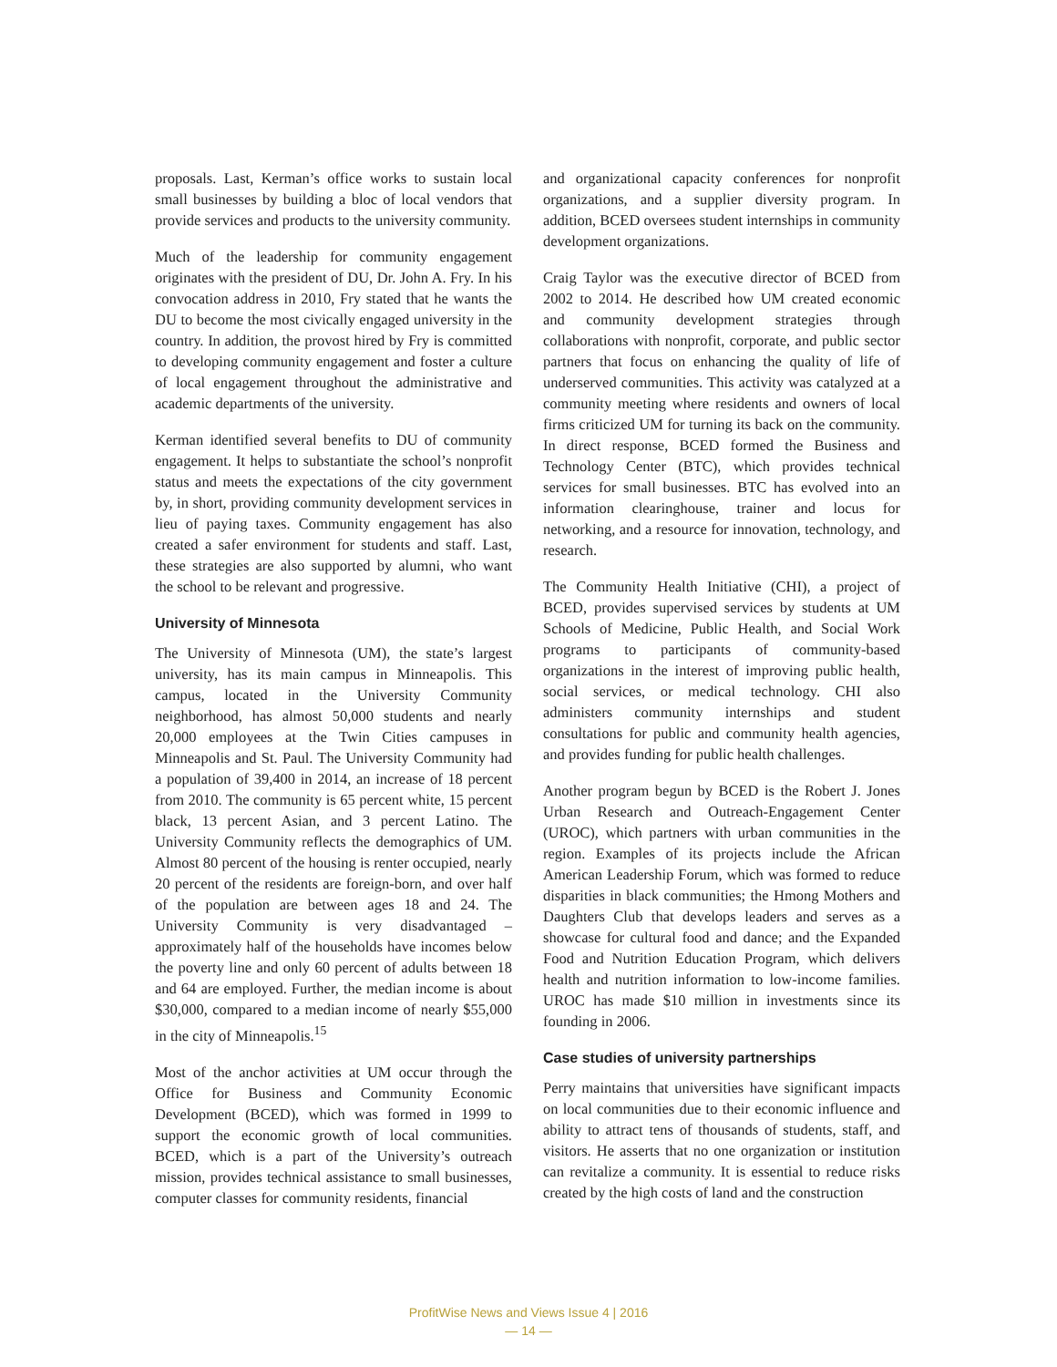proposals. Last, Kerman’s office works to sustain local small businesses by building a bloc of local vendors that provide services and products to the university community.
Much of the leadership for community engagement originates with the president of DU, Dr. John A. Fry. In his convocation address in 2010, Fry stated that he wants the DU to become the most civically engaged university in the country. In addition, the provost hired by Fry is committed to developing community engagement and foster a culture of local engagement throughout the administrative and academic departments of the university.
Kerman identified several benefits to DU of community engagement. It helps to substantiate the school’s nonprofit status and meets the expectations of the city government by, in short, providing community development services in lieu of paying taxes. Community engagement has also created a safer environment for students and staff. Last, these strategies are also supported by alumni, who want the school to be relevant and progressive.
University of Minnesota
The University of Minnesota (UM), the state’s largest university, has its main campus in Minneapolis. This campus, located in the University Community neighborhood, has almost 50,000 students and nearly 20,000 employees at the Twin Cities campuses in Minneapolis and St. Paul. The University Community had a population of 39,400 in 2014, an increase of 18 percent from 2010. The community is 65 percent white, 15 percent black, 13 percent Asian, and 3 percent Latino. The University Community reflects the demographics of UM. Almost 80 percent of the housing is renter occupied, nearly 20 percent of the residents are foreign-born, and over half of the population are between ages 18 and 24. The University Community is very disadvantaged – approximately half of the households have incomes below the poverty line and only 60 percent of adults between 18 and 64 are employed. Further, the median income is about $30,000, compared to a median income of nearly $55,000 in the city of Minneapolis.<sup>15</sup>
Most of the anchor activities at UM occur through the Office for Business and Community Economic Development (BCED), which was formed in 1999 to support the economic growth of local communities. BCED, which is a part of the University’s outreach mission, provides technical assistance to small businesses, computer classes for community residents, financial
and organizational capacity conferences for nonprofit organizations, and a supplier diversity program. In addition, BCED oversees student internships in community development organizations.
Craig Taylor was the executive director of BCED from 2002 to 2014. He described how UM created economic and community development strategies through collaborations with nonprofit, corporate, and public sector partners that focus on enhancing the quality of life of underserved communities. This activity was catalyzed at a community meeting where residents and owners of local firms criticized UM for turning its back on the community. In direct response, BCED formed the Business and Technology Center (BTC), which provides technical services for small businesses. BTC has evolved into an information clearinghouse, trainer and locus for networking, and a resource for innovation, technology, and research.
The Community Health Initiative (CHI), a project of BCED, provides supervised services by students at UM Schools of Medicine, Public Health, and Social Work programs to participants of community-based organizations in the interest of improving public health, social services, or medical technology. CHI also administers community internships and student consultations for public and community health agencies, and provides funding for public health challenges.
Another program begun by BCED is the Robert J. Jones Urban Research and Outreach-Engagement Center (UROC), which partners with urban communities in the region. Examples of its projects include the African American Leadership Forum, which was formed to reduce disparities in black communities; the Hmong Mothers and Daughters Club that develops leaders and serves as a showcase for cultural food and dance; and the Expanded Food and Nutrition Education Program, which delivers health and nutrition information to low-income families. UROC has made $10 million in investments since its founding in 2006.
Case studies of university partnerships
Perry maintains that universities have significant impacts on local communities due to their economic influence and ability to attract tens of thousands of students, staff, and visitors. He asserts that no one organization or institution can revitalize a community. It is essential to reduce risks created by the high costs of land and the construction
ProfitWise News and Views Issue 4 | 2016
— 14 —